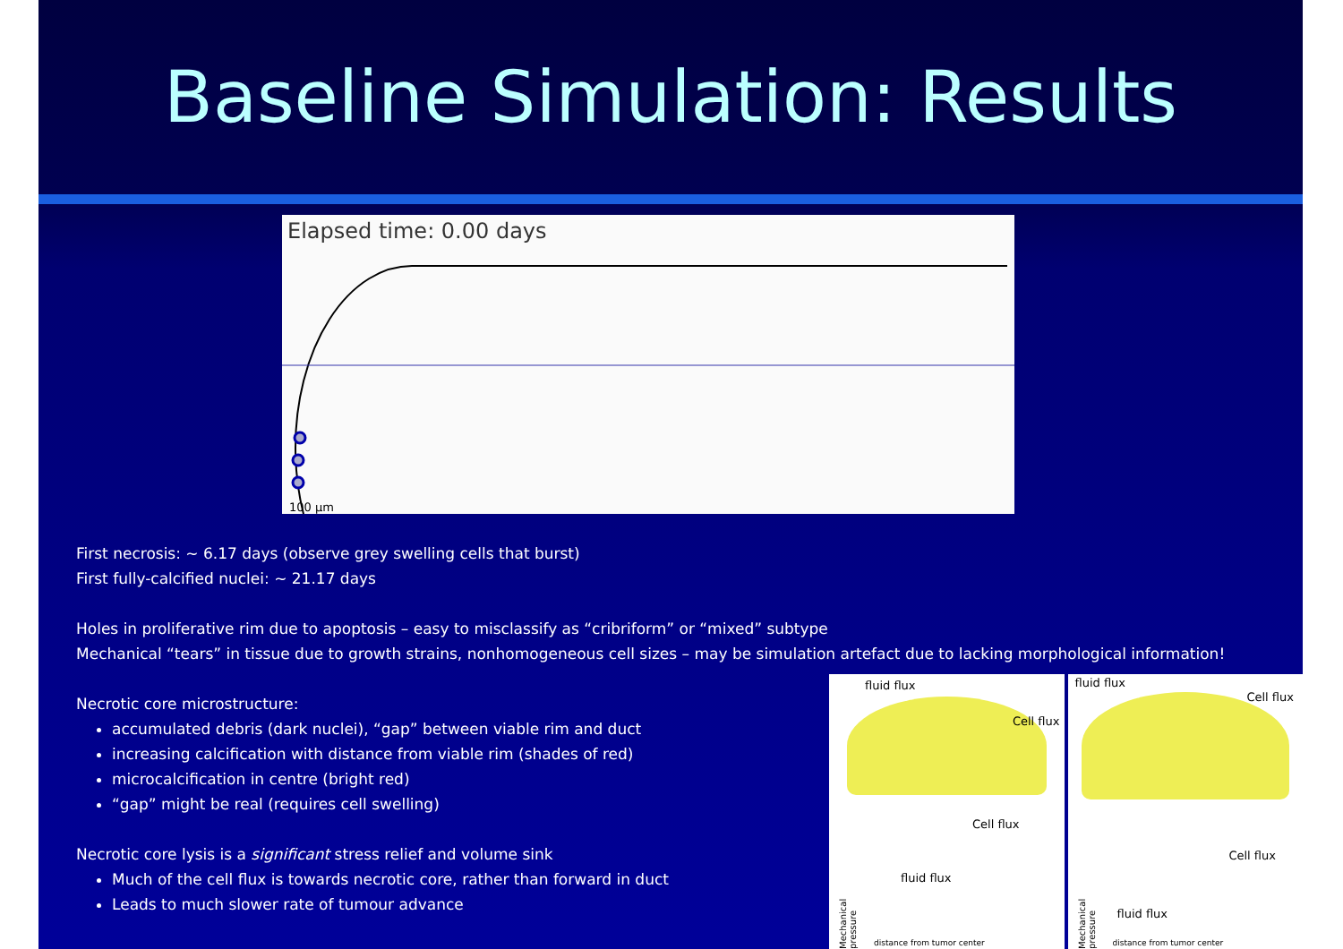Baseline Simulation: Results
Elapsed time: 0.00 days
100 µm
First necrosis: ~ 6.17 days (observe grey swelling cells that burst)
First fully-calcified nuclei: ~ 21.17 days
Holes in proliferative rim due to apoptosis – easy to misclassify as “cribriform” or “mixed” subtype
Mechanical “tears” in tissue due to growth strains, nonhomogeneous cell sizes – may be simulation artefact due to lacking morphological information!
Necrotic core microstructure:
accumulated debris (dark nuclei), “gap” between viable rim and duct
increasing calcification with distance from viable rim (shades of red)
microcalcification in centre (bright red)
“gap” might be real (requires cell swelling)
Necrotic core lysis is a significant stress relief and volume sink
Much of the cell flux is towards necrotic core, rather than forward in duct
Leads to much slower rate of tumour advance
fluid flux
Cell flux
Cell flux
fluid flux
Mechanical pressure
distance from tumor center
fluid flux
Cell flux
Cell flux
fluid flux
Mechanical pressure
distance from tumor center